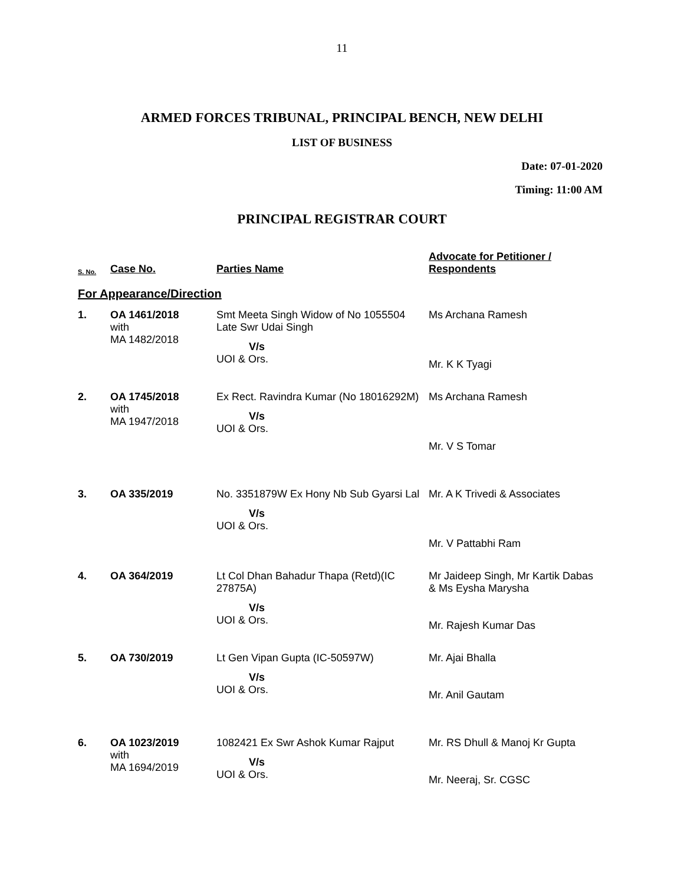11
ARMED FORCES TRIBUNAL, PRINCIPAL BENCH, NEW DELHI
LIST OF BUSINESS
Date: 07-01-2020
Timing: 11:00 AM
PRINCIPAL REGISTRAR COURT
| S. No. | Case No. | Parties Name | Advocate for Petitioner / Respondents |
| --- | --- | --- | --- |
| For Appearance/Direction | | | |
| 1. | OA 1461/2018 with MA 1482/2018 | Smt Meeta Singh Widow of No 1055504 Late Swr Udai Singh V/s UOI & Ors. | Ms Archana Ramesh Mr. K K Tyagi |
| 2. | OA 1745/2018 with MA 1947/2018 | Ex Rect. Ravindra Kumar (No 18016292M) V/s UOI & Ors. | Ms Archana Ramesh Mr. V S Tomar |
| 3. | OA 335/2019 | No. 3351879W Ex Hony Nb Sub Gyarsi Lal V/s UOI & Ors. | Mr. A K Trivedi & Associates Mr. V Pattabhi Ram |
| 4. | OA 364/2019 | Lt Col Dhan Bahadur Thapa (Retd)(IC 27875A) V/s UOI & Ors. | Mr Jaideep Singh, Mr Kartik Dabas & Ms Eysha Marysha Mr. Rajesh Kumar Das |
| 5. | OA 730/2019 | Lt Gen Vipan Gupta (IC-50597W) V/s UOI & Ors. | Mr. Ajai Bhalla Mr. Anil Gautam |
| 6. | OA 1023/2019 with MA 1694/2019 | 1082421 Ex Swr Ashok Kumar Rajput V/s UOI & Ors. | Mr. RS Dhull & Manoj Kr Gupta Mr. Neeraj, Sr. CGSC |